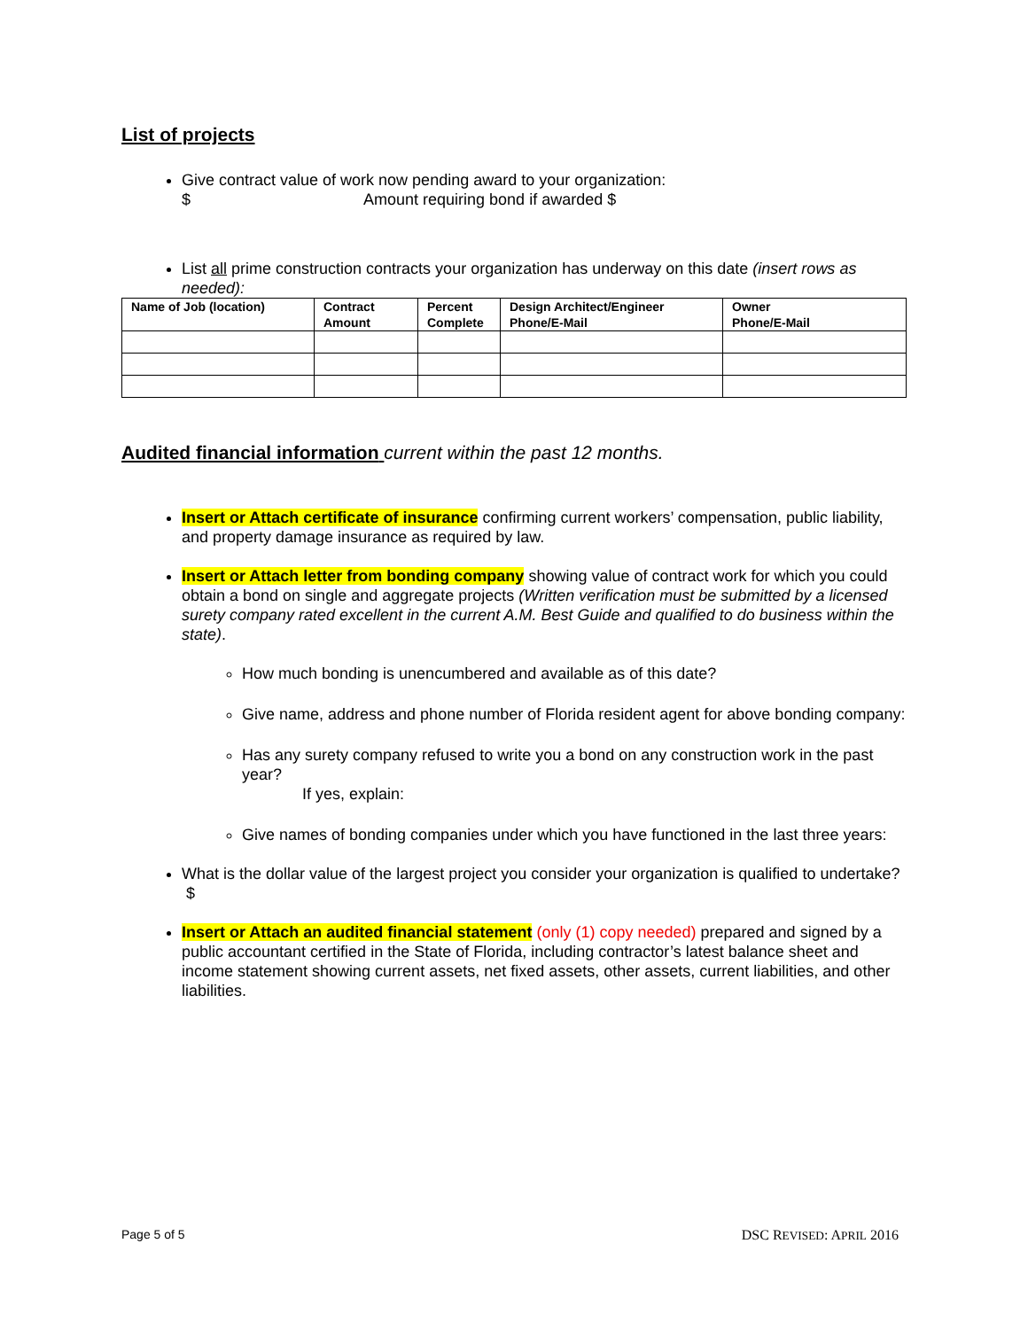List of projects
Give contract value of work now pending award to your organization:
$ Amount requiring bond if awarded $
List all prime construction contracts your organization has underway on this date (insert rows as needed):
| Name of Job (location) | Contract Amount | Percent Complete | Design Architect/Engineer Phone/E-Mail | Owner Phone/E-Mail |
| --- | --- | --- | --- | --- |
Audited financial information current within the past 12 months.
Insert or Attach certificate of insurance confirming current workers’ compensation, public liability, and property damage insurance as required by law.
Insert or Attach letter from bonding company showing value of contract work for which you could obtain a bond on single and aggregate projects (Written verification must be submitted by a licensed surety company rated excellent in the current A.M. Best Guide and qualified to do business within the state).
How much bonding is unencumbered and available as of this date?
Give name, address and phone number of Florida resident agent for above bonding company:
Has any surety company refused to write you a bond on any construction work in the past year?
If yes, explain:
Give names of bonding companies under which you have functioned in the last three years:
What is the dollar value of the largest project you consider your organization is qualified to undertake? $
Insert or Attach an audited financial statement (only (1) copy needed) prepared and signed by a public accountant certified in the State of Florida, including contractor’s latest balance sheet and income statement showing current assets, net fixed assets, other assets, current liabilities, and other liabilities.
Page 5 of 5 DSC REVISED: APRIL 2016